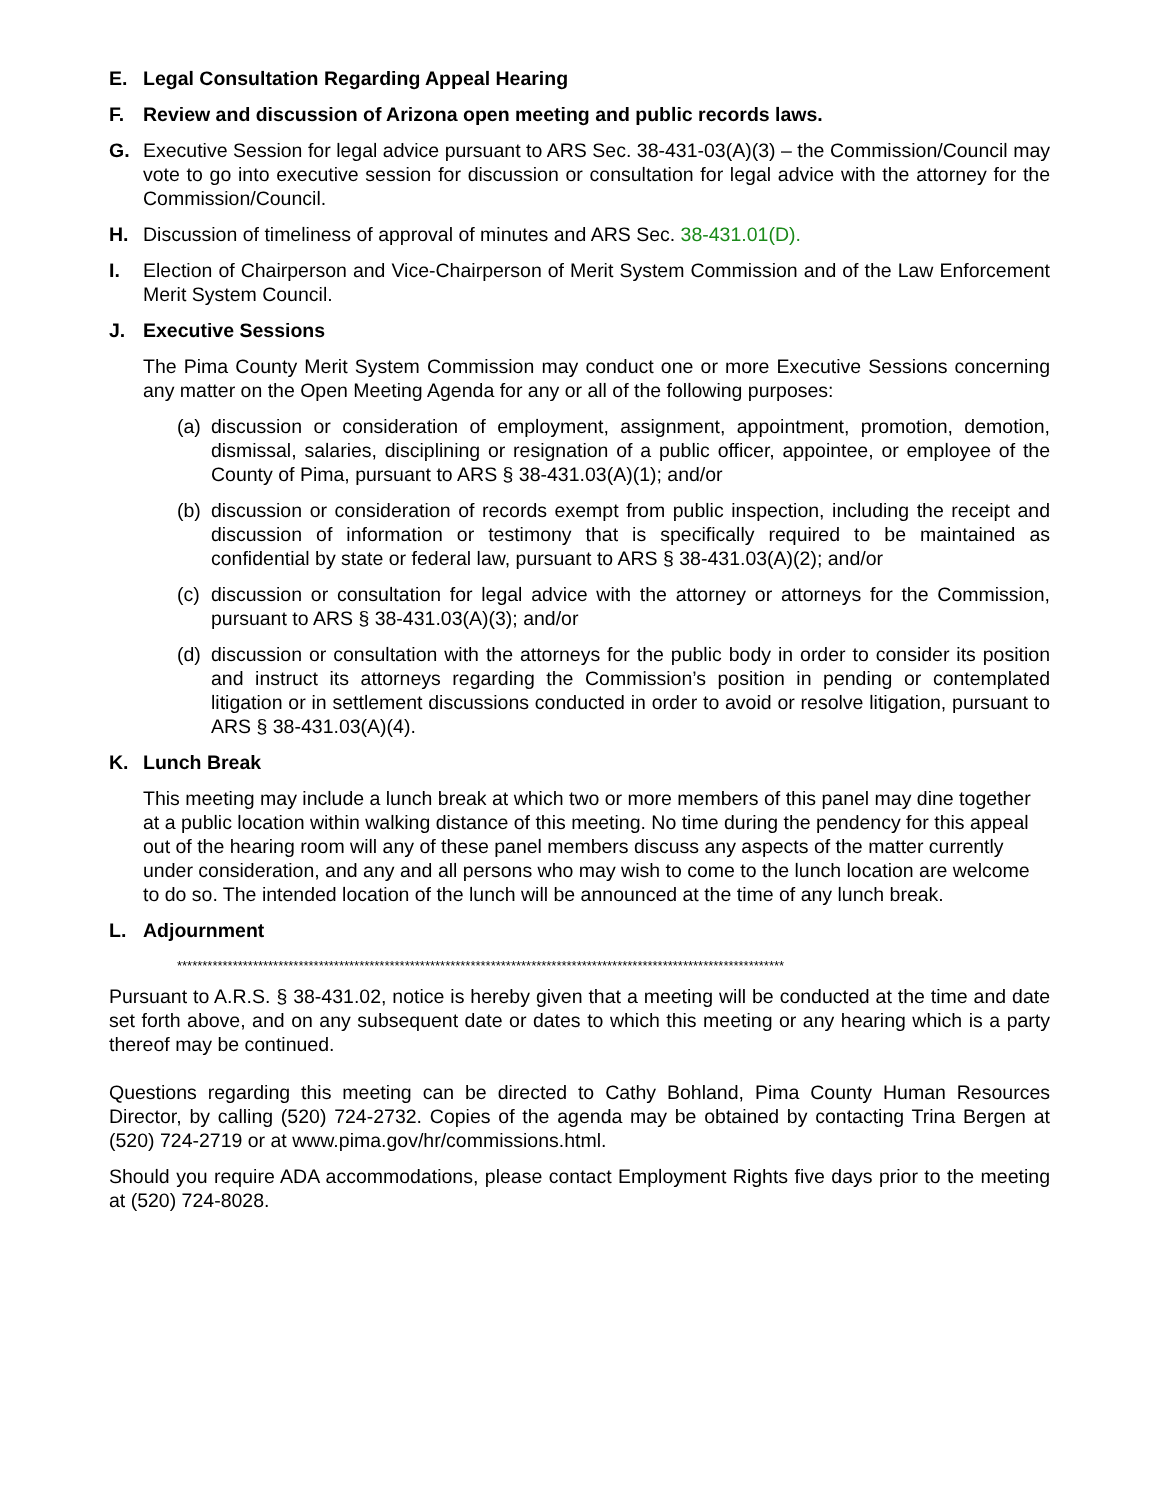E. Legal Consultation Regarding Appeal Hearing
F. Review and discussion of Arizona open meeting and public records laws.
G. Executive Session for legal advice pursuant to ARS Sec. 38-431-03(A)(3) – the Commission/Council may vote to go into executive session for discussion or consultation for legal advice with the attorney for the Commission/Council.
H. Discussion of timeliness of approval of minutes and ARS Sec. 38-431.01(D).
I. Election of Chairperson and Vice-Chairperson of Merit System Commission and of the Law Enforcement Merit System Council.
J. Executive Sessions
The Pima County Merit System Commission may conduct one or more Executive Sessions concerning any matter on the Open Meeting Agenda for any or all of the following purposes:
(a) discussion or consideration of employment, assignment, appointment, promotion, demotion, dismissal, salaries, disciplining or resignation of a public officer, appointee, or employee of the County of Pima, pursuant to ARS § 38-431.03(A)(1); and/or
(b) discussion or consideration of records exempt from public inspection, including the receipt and discussion of information or testimony that is specifically required to be maintained as confidential by state or federal law, pursuant to ARS § 38-431.03(A)(2); and/or
(c) discussion or consultation for legal advice with the attorney or attorneys for the Commission, pursuant to ARS § 38-431.03(A)(3); and/or
(d) discussion or consultation with the attorneys for the public body in order to consider its position and instruct its attorneys regarding the Commission’s position in pending or contemplated litigation or in settlement discussions conducted in order to avoid or resolve litigation, pursuant to ARS § 38-431.03(A)(4).
K. Lunch Break
This meeting may include a lunch break at which two or more members of this panel may dine together at a public location within walking distance of this meeting. No time during the pendency for this appeal out of the hearing room will any of these panel members discuss any aspects of the matter currently under consideration, and any and all persons who may wish to come to the lunch location are welcome to do so. The intended location of the lunch will be announced at the time of any lunch break.
L. Adjournment
************************************************************************************************************************
Pursuant to A.R.S. § 38-431.02, notice is hereby given that a meeting will be conducted at the time and date set forth above, and on any subsequent date or dates to which this meeting or any hearing which is a party thereof may be continued.
Questions regarding this meeting can be directed to Cathy Bohland, Pima County Human Resources Director, by calling (520) 724-2732. Copies of the agenda may be obtained by contacting Trina Bergen at (520) 724-2719 or at www.pima.gov/hr/commissions.html.
Should you require ADA accommodations, please contact Employment Rights five days prior to the meeting at (520) 724-8028.